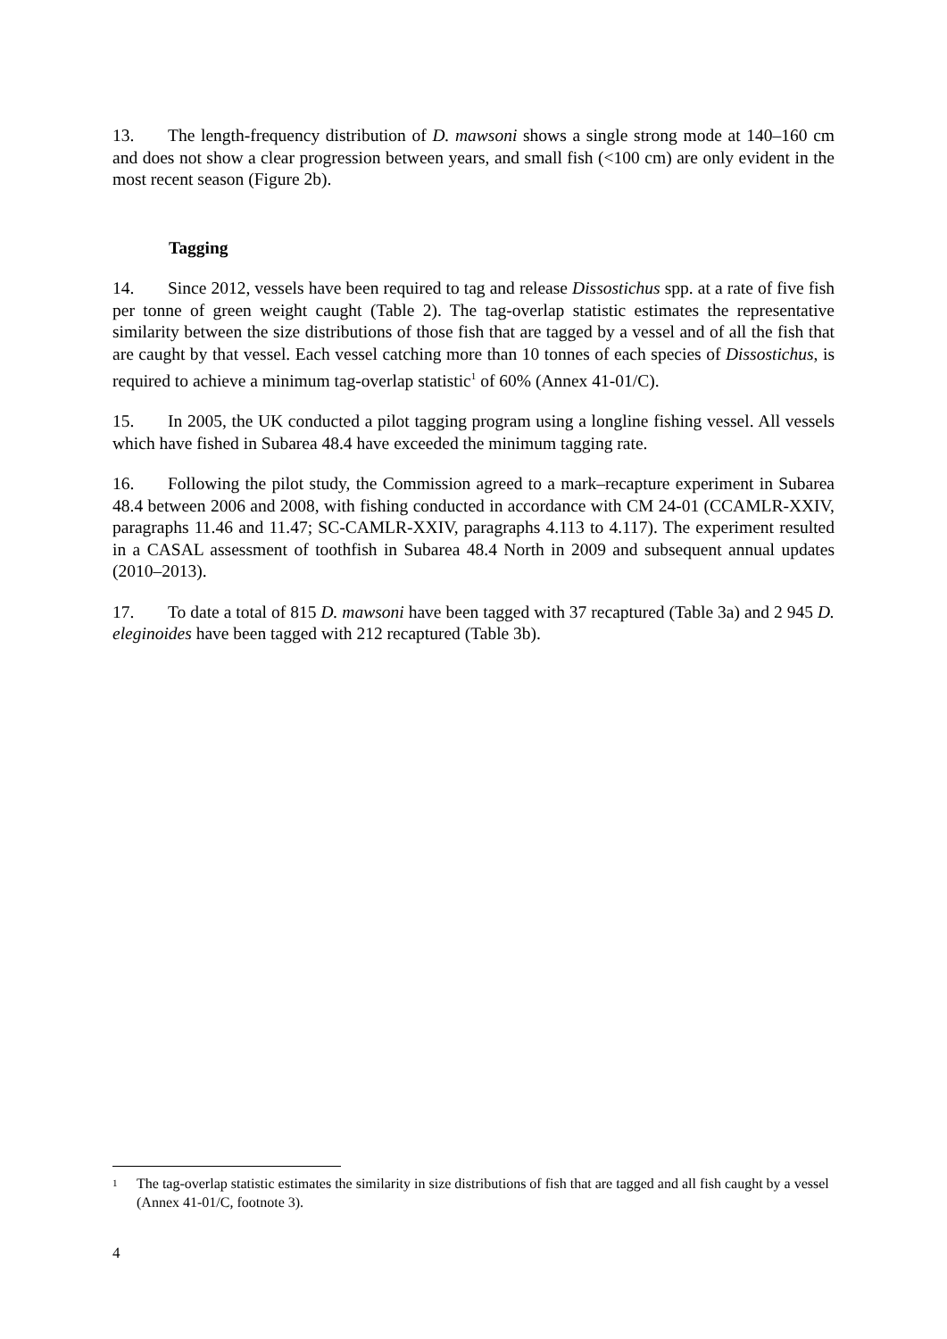13. The length-frequency distribution of D. mawsoni shows a single strong mode at 140–160 cm and does not show a clear progression between years, and small fish (<100 cm) are only evident in the most recent season (Figure 2b).
Tagging
14. Since 2012, vessels have been required to tag and release Dissostichus spp. at a rate of five fish per tonne of green weight caught (Table 2). The tag-overlap statistic estimates the representative similarity between the size distributions of those fish that are tagged by a vessel and of all the fish that are caught by that vessel. Each vessel catching more than 10 tonnes of each species of Dissostichus, is required to achieve a minimum tag-overlap statistic<sup>1</sup> of 60% (Annex 41-01/C).
15. In 2005, the UK conducted a pilot tagging program using a longline fishing vessel. All vessels which have fished in Subarea 48.4 have exceeded the minimum tagging rate.
16. Following the pilot study, the Commission agreed to a mark–recapture experiment in Subarea 48.4 between 2006 and 2008, with fishing conducted in accordance with CM 24-01 (CCAMLR-XXIV, paragraphs 11.46 and 11.47; SC-CAMLR-XXIV, paragraphs 4.113 to 4.117). The experiment resulted in a CASAL assessment of toothfish in Subarea 48.4 North in 2009 and subsequent annual updates (2010–2013).
17. To date a total of 815 D. mawsoni have been tagged with 37 recaptured (Table 3a) and 2 945 D. eleginoides have been tagged with 212 recaptured (Table 3b).
<sup>1</sup> The tag-overlap statistic estimates the similarity in size distributions of fish that are tagged and all fish caught by a vessel (Annex 41-01/C, footnote 3).
4